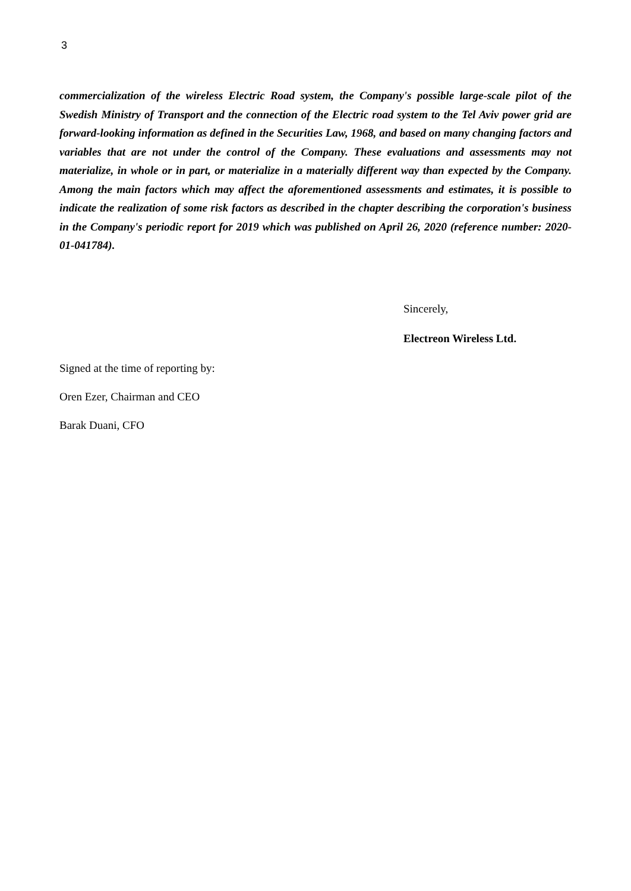3
commercialization of the wireless Electric Road system, the Company's possible large-scale pilot of the Swedish Ministry of Transport and the connection of the Electric road system to the Tel Aviv power grid are forward-looking information as defined in the Securities Law, 1968, and based on many changing factors and variables that are not under the control of the Company. These evaluations and assessments may not materialize, in whole or in part, or materialize in a materially different way than expected by the Company. Among the main factors which may affect the aforementioned assessments and estimates, it is possible to indicate the realization of some risk factors as described in the chapter describing the corporation's business in the Company's periodic report for 2019 which was published on April 26, 2020 (reference number: 2020-01-041784).
Sincerely,
Electreon Wireless Ltd.
Signed at the time of reporting by:
Oren Ezer, Chairman and CEO
Barak Duani, CFO